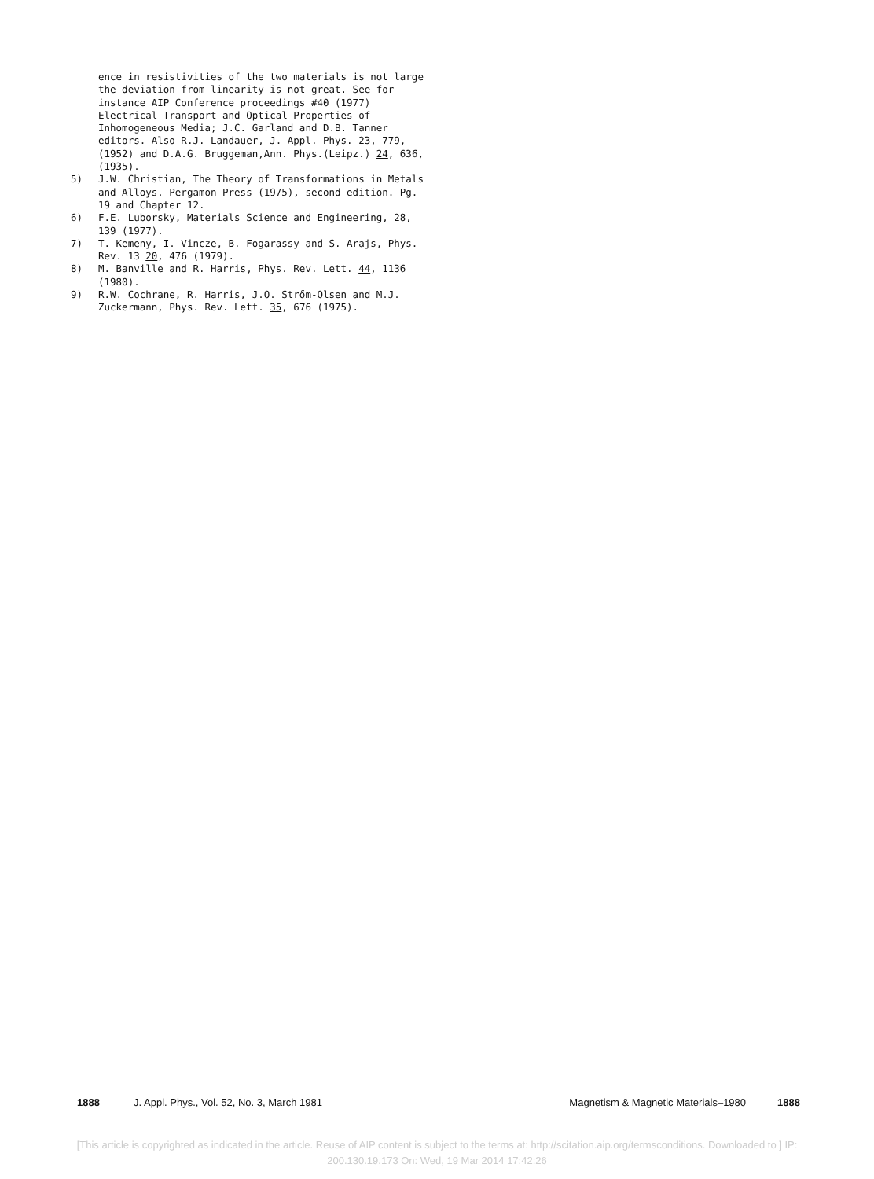ence in resistivities of the two materials is not large the deviation from linearity is not great. See for instance AIP Conference proceedings #40 (1977) Electrical Transport and Optical Properties of Inhomogeneous Media; J.C. Garland and D.B. Tanner editors. Also R.J. Landauer, J. Appl. Phys. 23, 779, (1952) and D.A.G. Bruggeman,Ann. Phys.(Leipz.) 24, 636, (1935).
5) J.W. Christian, The Theory of Transformations in Metals and Alloys. Pergamon Press (1975), second edition. Pg. 19 and Chapter 12.
6) F.E. Luborsky, Materials Science and Engineering, 28, 139 (1977).
7) T. Kemeny, I. Vincze, B. Fogarassy and S. Arajs, Phys. Rev. 13 20, 476 (1979).
8) M. Banville and R. Harris, Phys. Rev. Lett. 44, 1136 (1980).
9) R.W. Cochrane, R. Harris, J.O. Strőm-Olsen and M.J. Zuckermann, Phys. Rev. Lett. 35, 676 (1975).
1888 J. Appl. Phys., Vol. 52, No. 3, March 1981 Magnetism & Magnetic Materials–1980 1888
[This article is copyrighted as indicated in the article. Reuse of AIP content is subject to the terms at: http://scitation.aip.org/termsconditions. Downloaded to ] IP:
200.130.19.173 On: Wed, 19 Mar 2014 17:42:26